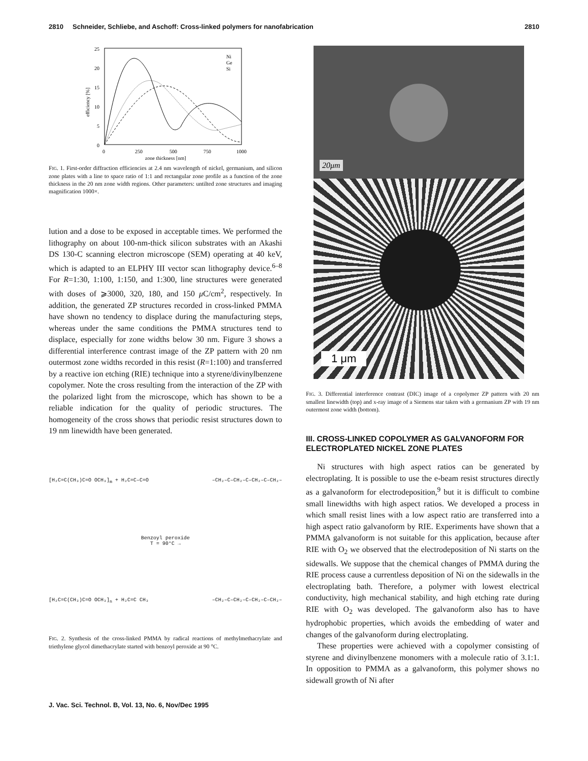2810 Schneider, Schliebe, and Aschoff: Cross-linked polymers for nanofabrication 2810
25
20
15
10
5
0
0
250
500
750
1000
zone thickness [nm]
efficiency [%]
Ni
Ge
Si
FIG. 1. First-order diffraction efficiencies at 2.4 nm wavelength of nickel, germanium, and silicon zone plates with a line to space ratio of 1:1 and rectangular zone profile as a function of the zone thickness in the 20 nm zone width regions. Other parameters: untilted zone structures and imaging magnification 1000×.
lution and a dose to be exposed in acceptable times. We performed the lithography on about 100-nm-thick silicon substrates with an Akashi DS 130-C scanning electron microscope (SEM) operating at 40 keV, which is adapted to an ELPHY III vector scan lithography device.<sup>6–8</sup> For R=1:30, 1:100, 1:150, and 1:300, line structures were generated with doses of ⩾3000, 320, 180, and 150 μ C/cm<sup>2</sup>, respectively. In addition, the generated ZP structures recorded in cross-linked PMMA have shown no tendency to displace during the manufacturing steps, whereas under the same conditions the PMMA structures tend to displace, especially for zone widths below 30 nm. Figure 3 shows a differential interference contrast image of the ZP pattern with 20 nm outermost zone widths recorded in this resist (R=1:100) and transferred by a reactive ion etching (RIE) technique into a styrene/divinylbenzene copolymer. Note the cross resulting from the interaction of the ZP with the polarized light from the microscope, which has shown to be a reliable indication for the quality of periodic structures. The homogeneity of the cross shows that periodic resist structures down to 19 nm linewidth have been generated.
[H₂C=C(CH₃)C=O OCH₃]<sub>m</sub> + H₂C=C–C=O –CH₂–C–CH₂–C–CH₂–C–CH₂–
Benzoyl peroxide
T = 90°C →
[H₂C=C(CH₃)C=O OCH₃]<sub>n</sub> + H₂C=C CH₃ –CH₂–C–CH₂–C–CH₂–C–CH₂–
FIG. 2. Synthesis of the cross-linked PMMA by radical reactions of methylmethacrylate and triethylene glycol dimethacrylate started with benzoyl peroxide at 90 °C.
20μm
1 μm
FIG. 3. Differential interference contrast (DIC) image of a copolymer ZP pattern with 20 nm smallest linewidth (top) and x-ray image of a Siemens star taken with a germanium ZP with 19 nm outermost zone width (bottom).
III. CROSS-LINKED COPOLYMER AS GALVANOFORM FOR ELECTROPLATED NICKEL ZONE PLATES
Ni structures with high aspect ratios can be generated by electroplating. It is possible to use the e-beam resist structures directly as a galvanoform for electrodeposition,<sup>9</sup> but it is difficult to combine small linewidths with high aspect ratios. We developed a process in which small resist lines with a low aspect ratio are transferred into a high aspect ratio galvanoform by RIE. Experiments have shown that a PMMA galvanoform is not suitable for this application, because after RIE with O<sub>2</sub> we observed that the electrodeposition of Ni starts on the sidewalls. We suppose that the chemical changes of PMMA during the RIE process cause a currentless deposition of Ni on the sidewalls in the electroplating bath. Therefore, a polymer with lowest electrical conductivity, high mechanical stability, and high etching rate during RIE with O<sub>2</sub> was developed. The galvanoform also has to have hydrophobic properties, which avoids the embedding of water and changes of the galvanoform during electroplating.
These properties were achieved with a copolymer consisting of styrene and divinylbenzene monomers with a molecule ratio of 3.1:1. In opposition to PMMA as a galvanoform, this polymer shows no sidewall growth of Ni after
J. Vac. Sci. Technol. B, Vol. 13, No. 6, Nov/Dec 1995